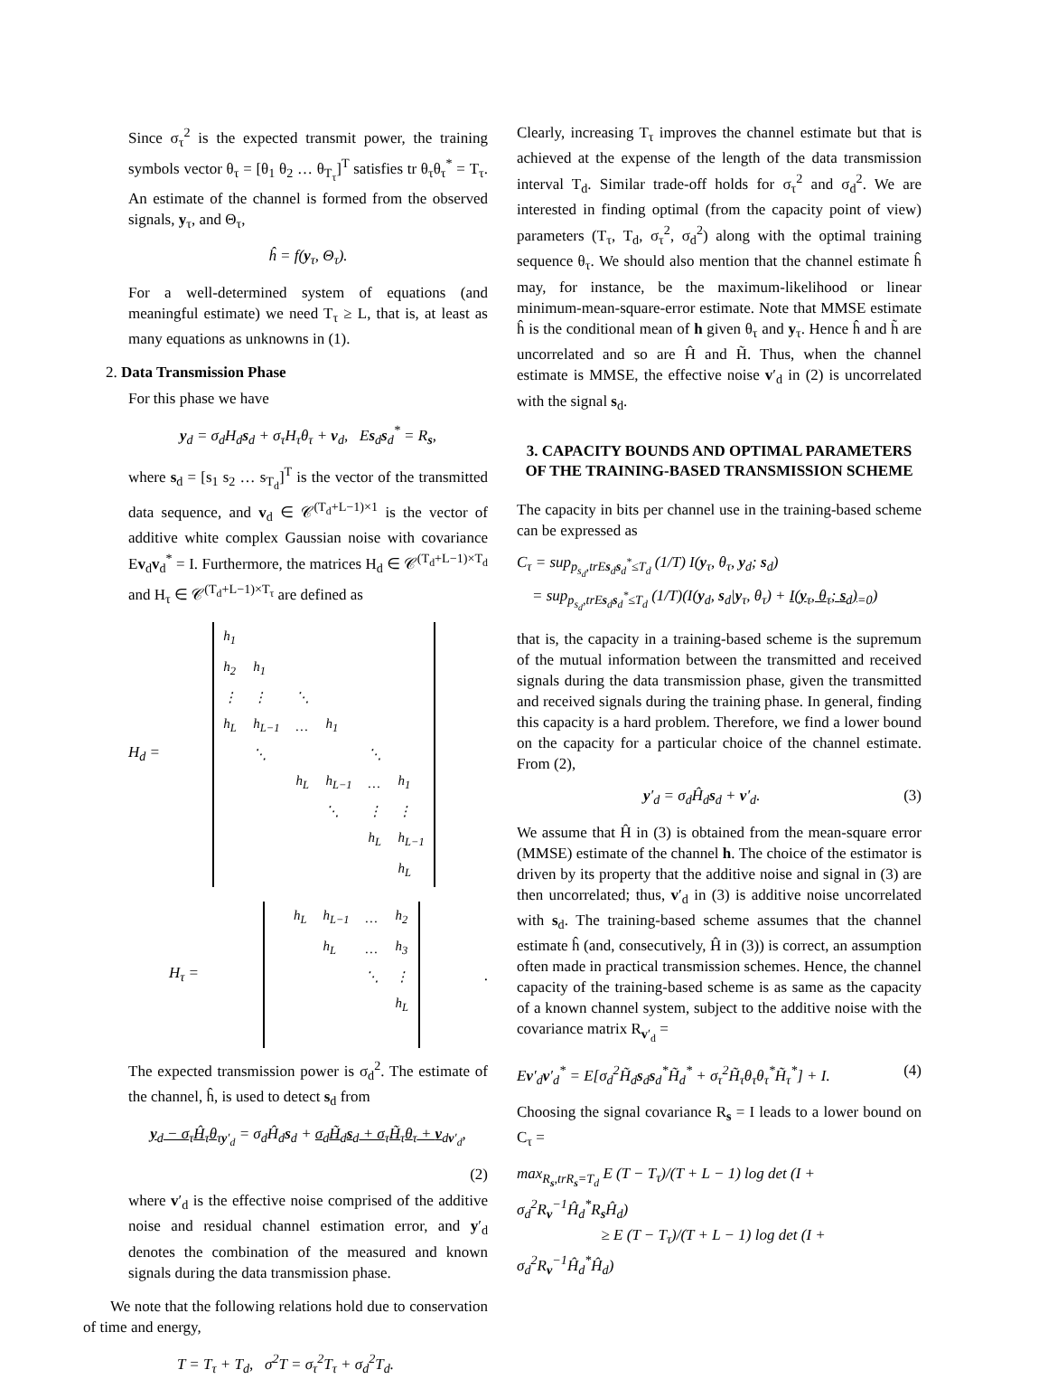Since σ<sub>τ</sub><sup>2</sup> is the expected transmit power, the training symbols vector θ<sub>τ</sub> = [θ<sub>1</sub> θ<sub>2</sub> … θ<sub>T<sub>τ</sub></sub>]<sup>T</sup> satisfies tr θ<sub>τ</sub>θ<sub>τ</sub><sup>*</sup> = T<sub>τ</sub>. An estimate of the channel is formed from the observed signals, y<sub>τ</sub>, and Θ<sub>τ</sub>,
ĥ = f(y<sub>τ</sub>, Θ<sub>τ</sub>).
For a well-determined system of equations (and meaningful estimate) we need T<sub>τ</sub> ≥ L, that is, at least as many equations as unknowns in (1).
2. Data Transmission Phase
For this phase we have
y<sub>d</sub> = σ<sub>d</sub>H<sub>d</sub>s<sub>d</sub> + σ<sub>τ</sub>H<sub>τ</sub>θ<sub>τ</sub> + v<sub>d</sub>, Es<sub>d</sub>s<sub>d</sub><sup>*</sup> = R<sub>s</sub>,
where s<sub>d</sub> = [s<sub>1</sub> s<sub>2</sub> … s<sub>T<sub>d</sub></sub>]<sup>T</sup> is the vector of the transmitted data sequence, and v<sub>d</sub> ∈ 𝒞<sup>(T<sub>d</sub>+L−1)×1</sup> is the vector of additive white complex Gaussian noise with covariance Ev<sub>d</sub>v<sub>d</sub><sup>*</sup> = I. Furthermore, the matrices H<sub>d</sub> ∈ 𝒞<sup>(T<sub>d</sub>+L−1)×T<sub>d</sub></sup> and H<sub>τ</sub> ∈ 𝒞<sup>(T<sub>d</sub>+L−1)×T<sub>τ</sub></sup> are defined as
H<sub>d</sub> =
| h<sub>1</sub> | | | | | |
| h<sub>2</sub> | h<sub>1</sub> | | | | |
| ⋮ | ⋮ | ⋱ | | | |
| h<sub>L</sub> | h<sub>L−1</sub> | … | h<sub>1</sub> | | |
| | ⋱ | | | ⋱ | |
| | | h<sub>L</sub> | h<sub>L−1</sub> | … | h<sub>1</sub> |
| | | | ⋱ | ⋮ | ⋮ |
| | | | | h<sub>L</sub> | h<sub>L−1</sub> |
| | | | | | h<sub>L</sub> |
H<sub>τ</sub> =
| | h<sub>L</sub> | h<sub>L−1</sub> | … | h<sub>2</sub> |
| | | h<sub>L</sub> | … | h<sub>3</sub> |
| | | | ⋱ | ⋮ |
| | | | | h<sub>L</sub> |
.
The expected transmission power is σ<sub>d</sub><sup>2</sup>. The estimate of the channel, ĥ, is used to detect s<sub>d</sub> from
y<sub>d</sub> − σ<sub>τ</sub>Ĥ<sub>τ</sub>θ<sub>τ</sub><sub>y′<sub>d</sub></sub> = σ<sub>d</sub>Ĥ<sub>d</sub>s<sub>d</sub> + σ<sub>d</sub>H̃<sub>d</sub>s<sub>d</sub> + σ<sub>τ</sub>H̃<sub>τ</sub>θ<sub>τ</sub> + v<sub>d</sub><sub>v′<sub>d</sub></sub>,
(2)
where v′<sub>d</sub> is the effective noise comprised of the additive noise and residual channel estimation error, and y′<sub>d</sub> denotes the combination of the measured and known signals during the data transmission phase.
We note that the following relations hold due to conservation of time and energy,
T = T<sub>τ</sub> + T<sub>d</sub>, σ<sup>2</sup>T = σ<sub>τ</sub><sup>2</sup>T<sub>τ</sub> + σ<sub>d</sub><sup>2</sup>T<sub>d</sub>.
Clearly, increasing T<sub>τ</sub> improves the channel estimate but that is achieved at the expense of the length of the data transmission interval T<sub>d</sub>. Similar trade-off holds for σ<sub>τ</sub><sup>2</sup> and σ<sub>d</sub><sup>2</sup>. We are interested in finding optimal (from the capacity point of view) parameters (T<sub>τ</sub>, T<sub>d</sub>, σ<sub>τ</sub><sup>2</sup>, σ<sub>d</sub><sup>2</sup>) along with the optimal training sequence θ<sub>τ</sub>. We should also mention that the channel estimate ĥ may, for instance, be the maximum-likelihood or linear minimum-mean-square-error estimate. Note that MMSE estimate ĥ is the conditional mean of h given θ<sub>τ</sub> and y<sub>τ</sub>. Hence ĥ and h̃ are uncorrelated and so are Ĥ and H̃. Thus, when the channel estimate is MMSE, the effective noise v′<sub>d</sub> in (2) is uncorrelated with the signal s<sub>d</sub>.
3. CAPACITY BOUNDS AND OPTIMAL PARAMETERS OF THE TRAINING-BASED TRANSMISSION SCHEME
The capacity in bits per channel use in the training-based scheme can be expressed as
C<sub>τ</sub> = sup<sub>p<sub>s<sub>d</sub></sub>,trEs<sub>d</sub>s<sub>d</sub><sup>*</sup>≤T<sub>d</sub></sub> (1/T) I(y<sub>τ</sub>, θ<sub>τ</sub>, y<sub>d</sub>; s<sub>d</sub>)
= sup<sub>p<sub>s<sub>d</sub></sub>,trEs<sub>d</sub>s<sub>d</sub><sup>*</sup>≤T<sub>d</sub></sub> (1/T)(I(y<sub>d</sub>, s<sub>d</sub>|y<sub>τ</sub>, θ<sub>τ</sub>) + I(y<sub>τ</sub>, θ<sub>τ</sub>; s<sub>d</sub>)<sub>=0</sub>)
that is, the capacity in a training-based scheme is the supremum of the mutual information between the transmitted and received signals during the data transmission phase, given the transmitted and received signals during the training phase. In general, finding this capacity is a hard problem. Therefore, we find a lower bound on the capacity for a particular choice of the channel estimate. From (2),
y′<sub>d</sub> = σ<sub>d</sub>Ĥ<sub>d</sub>s<sub>d</sub> + v′<sub>d</sub>. (3)
We assume that Ĥ in (3) is obtained from the mean-square error (MMSE) estimate of the channel h. The choice of the estimator is driven by its property that the additive noise and signal in (3) are then uncorrelated; thus, v′<sub>d</sub> in (3) is additive noise uncorrelated with s<sub>d</sub>. The training-based scheme assumes that the channel estimate ĥ (and, consecutively, Ĥ in (3)) is correct, an assumption often made in practical transmission schemes. Hence, the channel capacity of the training-based scheme is as same as the capacity of a known channel system, subject to the additive noise with the covariance matrix R<sub>v′<sub>d</sub></sub> =
Ev′<sub>d</sub>v′<sub>d</sub><sup>*</sup> = E[σ<sub>d</sub><sup>2</sup>H̃<sub>d</sub>s<sub>d</sub>s<sub>d</sub><sup>*</sup>H̃<sub>d</sub><sup>*</sup> + σ<sub>τ</sub><sup>2</sup>H̃<sub>τ</sub>θ<sub>τ</sub>θ<sub>τ</sub><sup>*</sup>H̃<sub>τ</sub><sup>*</sup>] + I. (4)
Choosing the signal covariance R<sub>s</sub> = I leads to a lower bound on C<sub>τ</sub> =
max<sub>R<sub>s</sub>,trR<sub>s</sub>=T<sub>d</sub></sub> E (T − T<sub>τ</sub>)/(T + L − 1) log det (I + σ<sub>d</sub><sup>2</sup>R<sub>v</sub><sup>−1</sup>Ĥ<sub>d</sub><sup>*</sup>R<sub>s</sub>Ĥ<sub>d</sub>)
≥ E (T − T<sub>τ</sub>)/(T + L − 1) log det (I + σ<sub>d</sub><sup>2</sup>R<sub>v</sub><sup>−1</sup>Ĥ<sub>d</sub><sup>*</sup>Ĥ<sub>d</sub>)